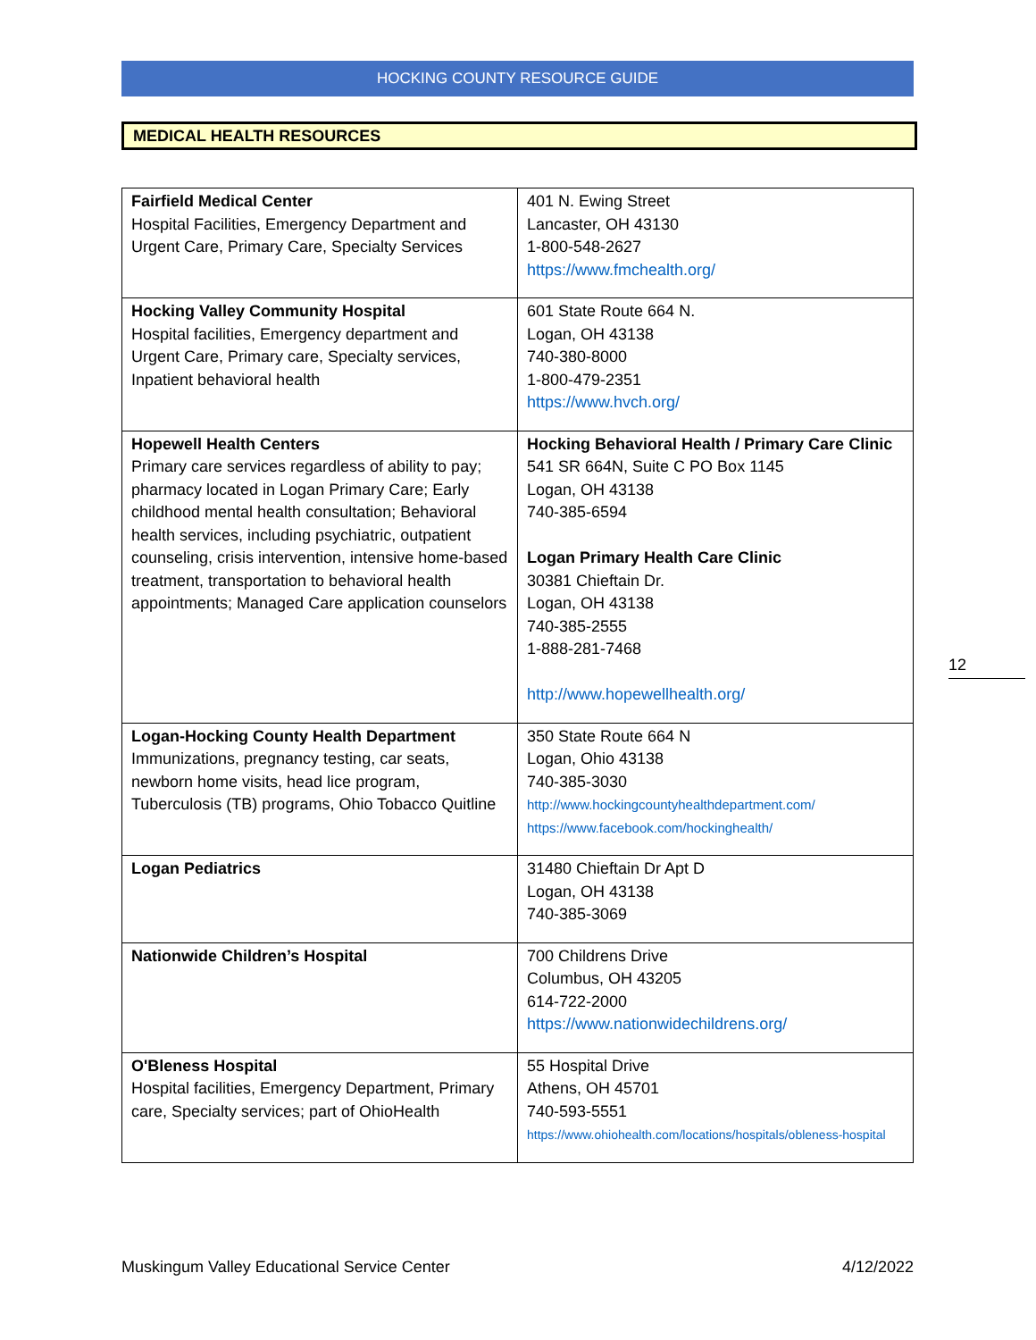HOCKING COUNTY RESOURCE GUIDE
MEDICAL HEALTH RESOURCES
| Fairfield Medical Center Hospital Facilities, Emergency Department and Urgent Care, Primary Care, Specialty Services | 401 N. Ewing Street Lancaster, OH 43130 1-800-548-2627 https://www.fmchealth.org/ |
| Hocking Valley Community Hospital Hospital facilities, Emergency department and Urgent Care, Primary care, Specialty services, Inpatient behavioral health | 601 State Route 664 N. Logan, OH 43138 740-380-8000 1-800-479-2351 https://www.hvch.org/ |
| Hopewell Health Centers Primary care services regardless of ability to pay; pharmacy located in Logan Primary Care; Early childhood mental health consultation; Behavioral health services, including psychiatric, outpatient counseling, crisis intervention, intensive home-based treatment, transportation to behavioral health appointments; Managed Care application counselors | Hocking Behavioral Health / Primary Care Clinic 541 SR 664N, Suite C PO Box 1145 Logan, OH 43138 740-385-6594 Logan Primary Health Care Clinic 30381 Chieftain Dr. Logan, OH 43138 740-385-2555 1-888-281-7468 http://www.hopewellhealth.org/ |
| Logan-Hocking County Health Department Immunizations, pregnancy testing, car seats, newborn home visits, head lice program, Tuberculosis (TB) programs, Ohio Tobacco Quitline | 350 State Route 664 N Logan, Ohio 43138 740-385-3030 http://www.hockingcountyhealthdepartment.com/ https://www.facebook.com/hockinghealth/ |
| Logan Pediatrics | 31480 Chieftain Dr Apt D Logan, OH 43138 740-385-3069 |
| Nationwide Children’s Hospital | 700 Childrens Drive Columbus, OH 43205 614-722-2000 https://www.nationwidechildrens.org/ |
| O'Bleness Hospital Hospital facilities, Emergency Department, Primary care, Specialty services; part of OhioHealth | 55 Hospital Drive Athens, OH 45701 740-593-5551 https://www.ohiohealth.com/locations/hospitals/obleness-hospital |
12
Muskingum Valley Educational Service Center 4/12/2022